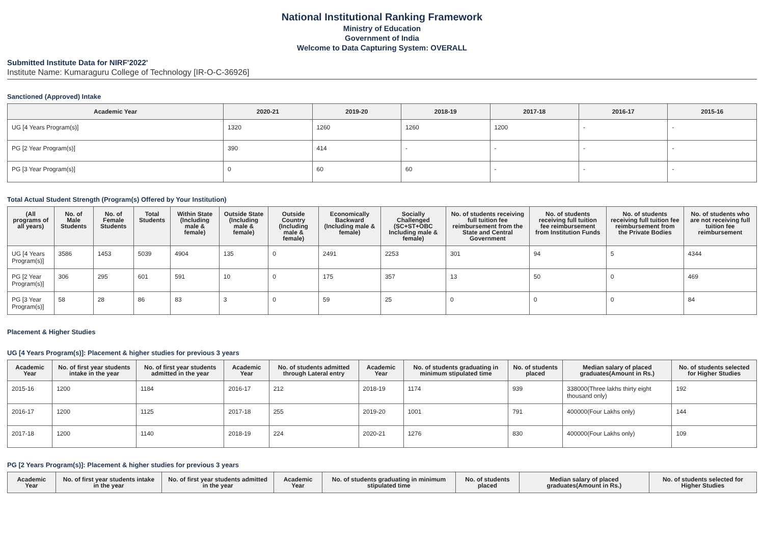National Institutional Ranking Framework
Ministry of Education
Government of India
Welcome to Data Capturing System: OVERALL
Submitted Institute Data for NIRF'2022'
Institute Name: Kumaraguru College of Technology [IR-O-C-36926]
Sanctioned (Approved) Intake
| Academic Year | 2020-21 | 2019-20 | 2018-19 | 2017-18 | 2016-17 | 2015-16 |
| --- | --- | --- | --- | --- | --- | --- |
| UG [4 Years Program(s)] | 1320 | 1260 | 1260 | 1200 | - | - |
| PG [2 Year Program(s)] | 390 | 414 | - | - | - | - |
| PG [3 Year Program(s)] | 0 | 60 | 60 | - | - | - |
Total Actual Student Strength (Program(s) Offered by Your Institution)
| (All programs of all years) | No. of Male Students | No. of Female Students | Total Students | Within State (Including male & female) | Outside State (Including male & female) | Outside Country (Including male & female) | Economically Backward (Including male & female) | Socially Challenged (SC+ST+OBC Including male & female) | No. of students receiving full tuition fee reimbursement from the State and Central Government | No. of students receiving full tuition fee reimbursement from Institution Funds | No. of students receiving full tuition fee reimbursement from the Private Bodies | No. of students who are not receiving full tuition fee reimbursement |
| --- | --- | --- | --- | --- | --- | --- | --- | --- | --- | --- | --- | --- |
| UG [4 Years Program(s)] | 3586 | 1453 | 5039 | 4904 | 135 | 0 | 2491 | 2253 | 301 | 94 | 5 | 4344 |
| PG [2 Year Program(s)] | 306 | 295 | 601 | 591 | 10 | 0 | 175 | 357 | 13 | 50 | 0 | 469 |
| PG [3 Year Program(s)] | 58 | 28 | 86 | 83 | 3 | 0 | 59 | 25 | 0 | 0 | 0 | 84 |
Placement & Higher Studies
UG [4 Years Program(s)]: Placement & higher studies for previous 3 years
| Academic Year | No. of first year students intake in the year | No. of first year students admitted in the year | Academic Year | No. of students admitted through Lateral entry | Academic Year | No. of students graduating in minimum stipulated time | No. of students placed | Median salary of placed graduates(Amount in Rs.) | No. of students selected for Higher Studies |
| --- | --- | --- | --- | --- | --- | --- | --- | --- | --- |
| 2015-16 | 1200 | 1184 | 2016-17 | 212 | 2018-19 | 1174 | 939 | 338000(Three lakhs thirty eight thousand only) | 192 |
| 2016-17 | 1200 | 1125 | 2017-18 | 255 | 2019-20 | 1001 | 791 | 400000(Four Lakhs only) | 144 |
| 2017-18 | 1200 | 1140 | 2018-19 | 224 | 2020-21 | 1276 | 830 | 400000(Four Lakhs only) | 109 |
PG [2 Years Program(s)]: Placement & higher studies for previous 3 years
| Academic Year | No. of first year students intake in the year | No. of first year students admitted in the year | Academic Year | No. of students graduating in minimum stipulated time | No. of students placed | Median salary of placed graduates(Amount in Rs.) | No. of students selected for Higher Studies |
| --- | --- | --- | --- | --- | --- | --- | --- |